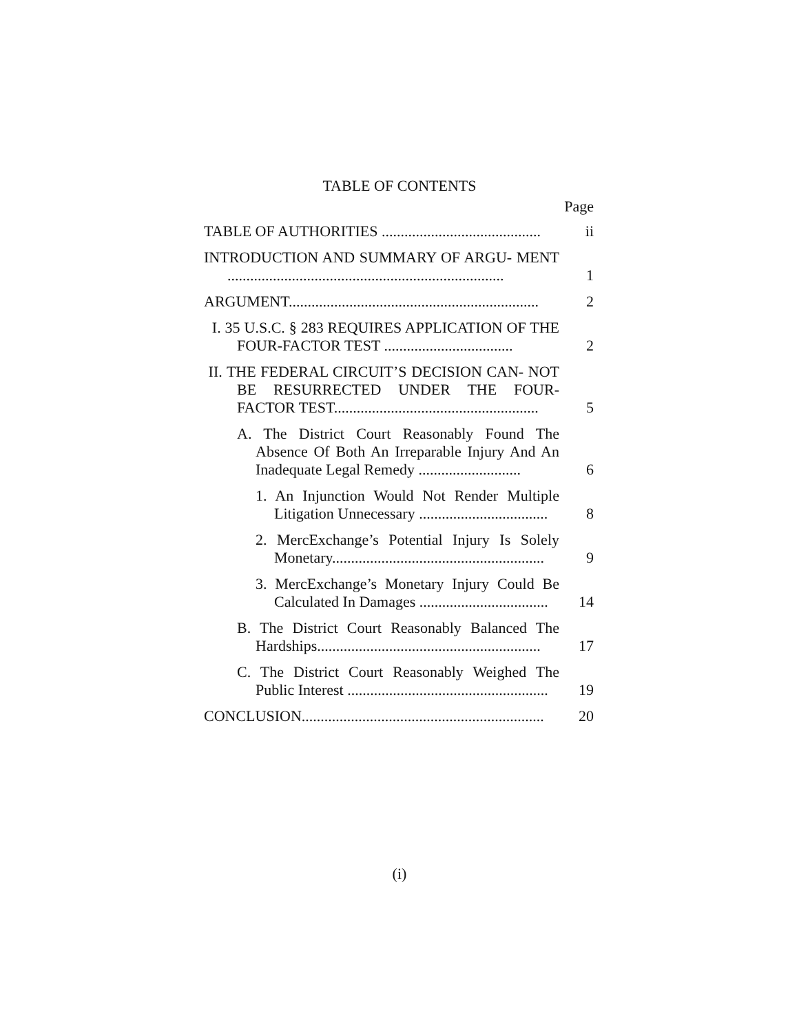TABLE OF CONTENTS
Page
TABLE OF AUTHORITIES ..........................................
ii
INTRODUCTION AND SUMMARY OF ARGU- MENT .........................................................................
1
ARGUMENT..................................................................
2
I. 35 U.S.C. § 283 REQUIRES APPLICATION OF THE FOUR-FACTOR TEST ..................................
2
II. THE FEDERAL CIRCUIT’S DECISION CAN- NOT BE RESURRECTED UNDER THE FOUR- FACTOR TEST......................................................
5
A. The District Court Reasonably Found The Absence Of Both An Irreparable Injury And An Inadequate Legal Remedy ...........................
6
1. An Injunction Would Not Render Multiple Litigation Unnecessary ..................................
8
2. MercExchange’s Potential Injury Is Solely Monetary........................................................
9
3. MercExchange’s Monetary Injury Could Be Calculated In Damages ..................................
14
B. The District Court Reasonably Balanced The Hardships...........................................................
17
C. The District Court Reasonably Weighed The Public Interest .....................................................
19
CONCLUSION................................................................
20
(i)